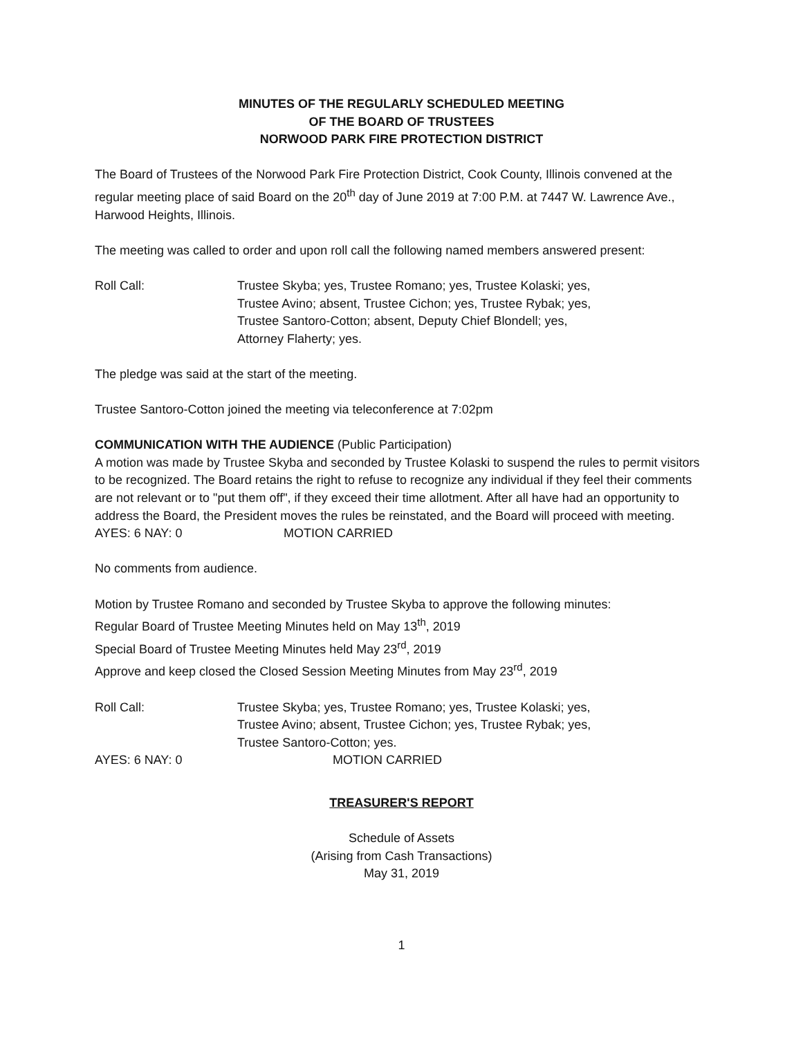MINUTES OF THE REGULARLY SCHEDULED MEETING
OF THE BOARD OF TRUSTEES
NORWOOD PARK FIRE PROTECTION DISTRICT
The Board of Trustees of the Norwood Park Fire Protection District, Cook County, Illinois convened at the regular meeting place of said Board on the 20<sup>th</sup> day of June 2019 at 7:00 P.M. at 7447 W. Lawrence Ave., Harwood Heights, Illinois.
The meeting was called to order and upon roll call the following named members answered present:
Roll Call: Trustee Skyba; yes, Trustee Romano; yes, Trustee Kolaski; yes,
Trustee Avino; absent, Trustee Cichon; yes, Trustee Rybak; yes,
Trustee Santoro-Cotton; absent, Deputy Chief Blondell; yes,
Attorney Flaherty; yes.
The pledge was said at the start of the meeting.
Trustee Santoro-Cotton joined the meeting via teleconference at 7:02pm
COMMUNICATION WITH THE AUDIENCE (Public Participation)
A motion was made by Trustee Skyba and seconded by Trustee Kolaski to suspend the rules to permit visitors to be recognized. The Board retains the right to refuse to recognize any individual if they feel their comments are not relevant or to "put them off", if they exceed their time allotment. After all have had an opportunity to address the Board, the President moves the rules be reinstated, and the Board will proceed with meeting.
AYES: 6 NAY: 0 MOTION CARRIED
No comments from audience.
Motion by Trustee Romano and seconded by Trustee Skyba to approve the following minutes:
Regular Board of Trustee Meeting Minutes held on May 13<sup>th</sup>, 2019
Special Board of Trustee Meeting Minutes held May 23<sup>rd</sup>, 2019
Approve and keep closed the Closed Session Meeting Minutes from May 23<sup>rd</sup>, 2019
Roll Call: Trustee Skyba; yes, Trustee Romano; yes, Trustee Kolaski; yes,
Trustee Avino; absent, Trustee Cichon; yes, Trustee Rybak; yes,
Trustee Santoro-Cotton; yes.
AYES: 6 NAY: 0 MOTION CARRIED
TREASURER'S REPORT
Schedule of Assets
(Arising from Cash Transactions)
May 31, 2019
1